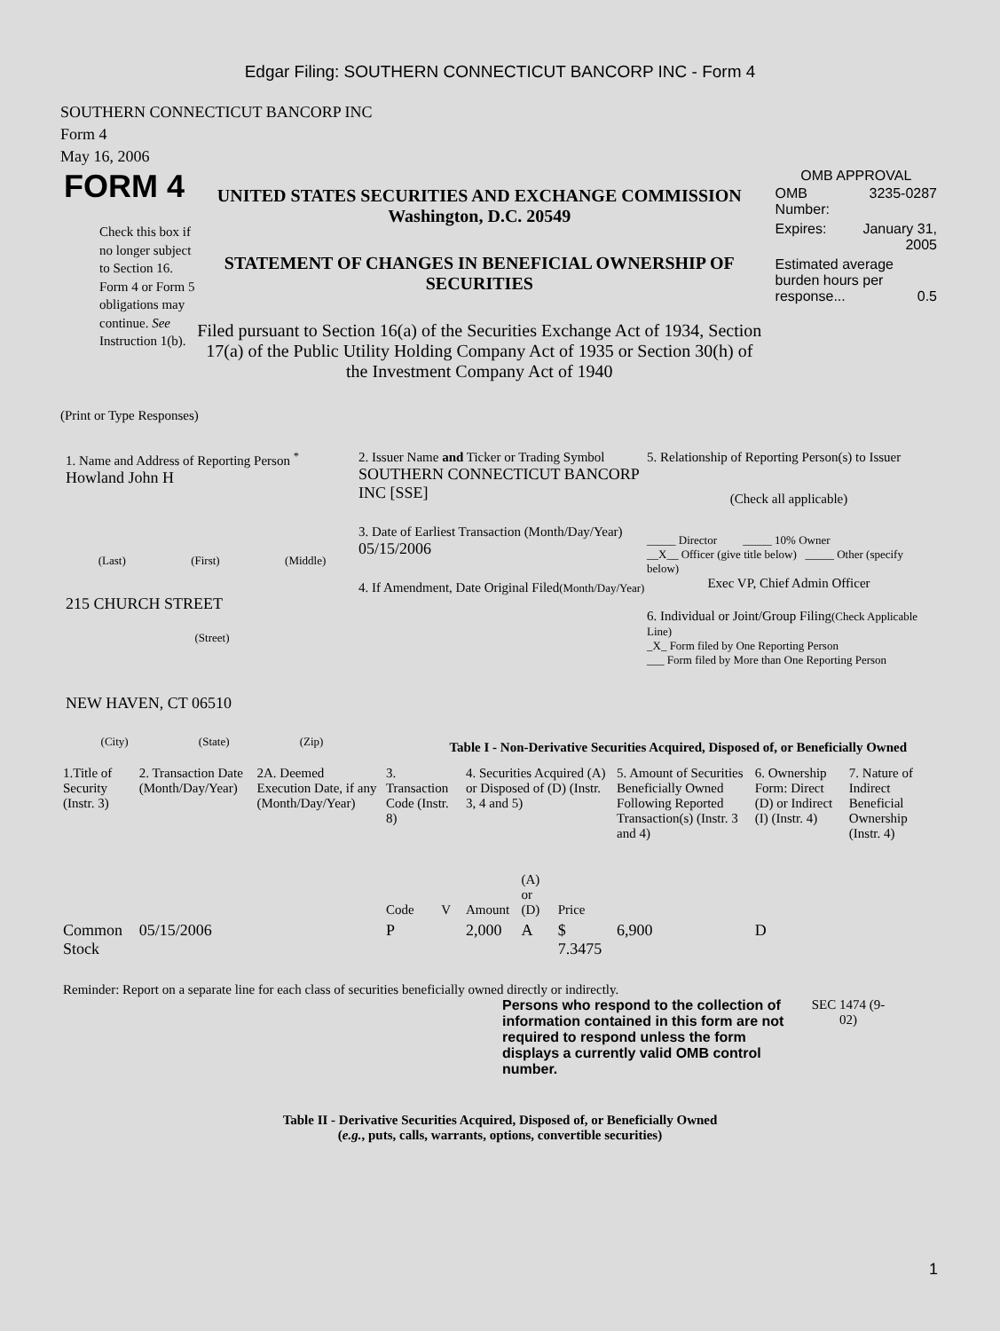Edgar Filing: SOUTHERN CONNECTICUT BANCORP INC - Form 4
SOUTHERN CONNECTICUT BANCORP INC
Form 4
May 16, 2006
FORM 4
Check this box if no longer subject to Section 16. Form 4 or Form 5 obligations may continue. See Instruction 1(b).
UNITED STATES SECURITIES AND EXCHANGE COMMISSION
Washington, D.C. 20549
STATEMENT OF CHANGES IN BENEFICIAL OWNERSHIP OF SECURITIES
Filed pursuant to Section 16(a) of the Securities Exchange Act of 1934, Section 17(a) of the Public Utility Holding Company Act of 1935 or Section 30(h) of the Investment Company Act of 1940
OMB APPROVAL
| OMB Number: | 3235-0287 |
| Expires: | January 31, 2005 |
| Estimated average burden hours per response... 0.5 | |
(Print or Type Responses)
1. Name and Address of Reporting Person <sup>*</sup>
Howland John H
(Last) (First) (Middle)
215 CHURCH STREET
(Street)
NEW HAVEN, CT 06510
(City) (State) (Zip)
2. Issuer Name and Ticker or Trading Symbol
SOUTHERN CONNECTICUT BANCORP INC [SSE]
3. Date of Earliest Transaction (Month/Day/Year)
05/15/2006
4. If Amendment, Date Original Filed(Month/Day/Year)
5. Relationship of Reporting Person(s) to Issuer
(Check all applicable)
_____ Director _____ 10% Owner
__X__ Officer (give title below) _____ Other (specify below)
Exec VP, Chief Admin Officer
6. Individual or Joint/Group Filing(Check Applicable Line)
_X_ Form filed by One Reporting Person
___ Form filed by More than One Reporting Person
Table I - Non-Derivative Securities Acquired, Disposed of, or Beneficially Owned
| 1.Title of Security (Instr. 3) | 2. Transaction Date (Month/Day/Year) | 2A. Deemed Execution Date, if any (Month/Day/Year) | 3. Transaction Code (Instr. 8) | | 4. Securities Acquired (A) or Disposed of (D) (Instr. 3, 4 and 5) | | | 5. Amount of Securities Beneficially Owned Following Reported Transaction(s) (Instr. 3 and 4) | 6. Ownership Form: Direct (D) or Indirect (I) (Instr. 4) | 7. Nature of Indirect Beneficial Ownership (Instr. 4) |
| --- | --- | --- | --- | --- | --- | --- | --- | --- | --- | --- |
| | | | Code | V | Amount | (A) or (D) | Price | | | |
| Common Stock | 05/15/2006 | | P | | 2,000 | A | $ 7.3475 | 6,900 | D | |
Reminder: Report on a separate line for each class of securities beneficially owned directly or indirectly.
Persons who respond to the collection of information contained in this form are not required to respond unless the form displays a currently valid OMB control number.
SEC 1474 (9-02)
Table II - Derivative Securities Acquired, Disposed of, or Beneficially Owned
(e.g., puts, calls, warrants, options, convertible securities)
1